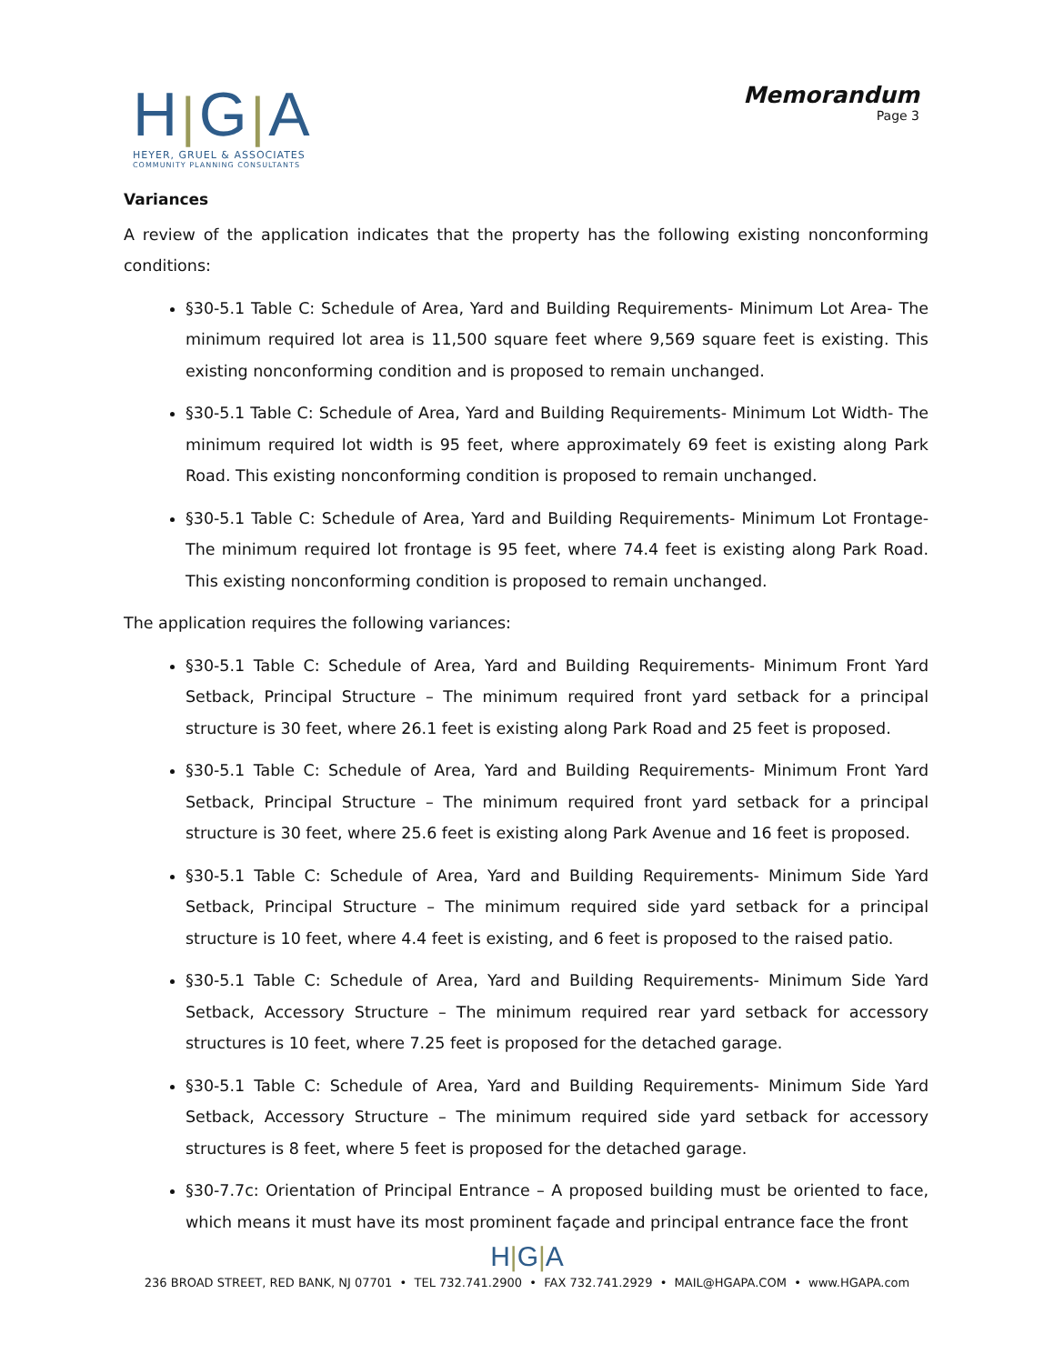H|G|A
HEYER, GRUEL & ASSOCIATES
COMMUNITY PLANNING CONSULTANTS
Memorandum
Page 3
Variances
A review of the application indicates that the property has the following existing nonconforming conditions:
§30-5.1 Table C: Schedule of Area, Yard and Building Requirements- Minimum Lot Area- The minimum required lot area is 11,500 square feet where 9,569 square feet is existing. This existing nonconforming condition and is proposed to remain unchanged.
§30-5.1 Table C: Schedule of Area, Yard and Building Requirements- Minimum Lot Width- The minimum required lot width is 95 feet, where approximately 69 feet is existing along Park Road. This existing nonconforming condition is proposed to remain unchanged.
§30-5.1 Table C: Schedule of Area, Yard and Building Requirements- Minimum Lot Frontage- The minimum required lot frontage is 95 feet, where 74.4 feet is existing along Park Road. This existing nonconforming condition is proposed to remain unchanged.
The application requires the following variances:
§30-5.1 Table C: Schedule of Area, Yard and Building Requirements- Minimum Front Yard Setback, Principal Structure – The minimum required front yard setback for a principal structure is 30 feet, where 26.1 feet is existing along Park Road and 25 feet is proposed.
§30-5.1 Table C: Schedule of Area, Yard and Building Requirements- Minimum Front Yard Setback, Principal Structure – The minimum required front yard setback for a principal structure is 30 feet, where 25.6 feet is existing along Park Avenue and 16 feet is proposed.
§30-5.1 Table C: Schedule of Area, Yard and Building Requirements- Minimum Side Yard Setback, Principal Structure – The minimum required side yard setback for a principal structure is 10 feet, where 4.4 feet is existing, and 6 feet is proposed to the raised patio.
§30-5.1 Table C: Schedule of Area, Yard and Building Requirements- Minimum Side Yard Setback, Accessory Structure – The minimum required rear yard setback for accessory structures is 10 feet, where 7.25 feet is proposed for the detached garage.
§30-5.1 Table C: Schedule of Area, Yard and Building Requirements- Minimum Side Yard Setback, Accessory Structure – The minimum required side yard setback for accessory structures is 8 feet, where 5 feet is proposed for the detached garage.
§30-7.7c: Orientation of Principal Entrance – A proposed building must be oriented to face, which means it must have its most prominent façade and principal entrance face the front
H|G|A
236 BROAD STREET, RED BANK, NJ 07701 • TEL 732.741.2900 • FAX 732.741.2929 • MAIL@HGAPA.COM • www.HGAPA.com